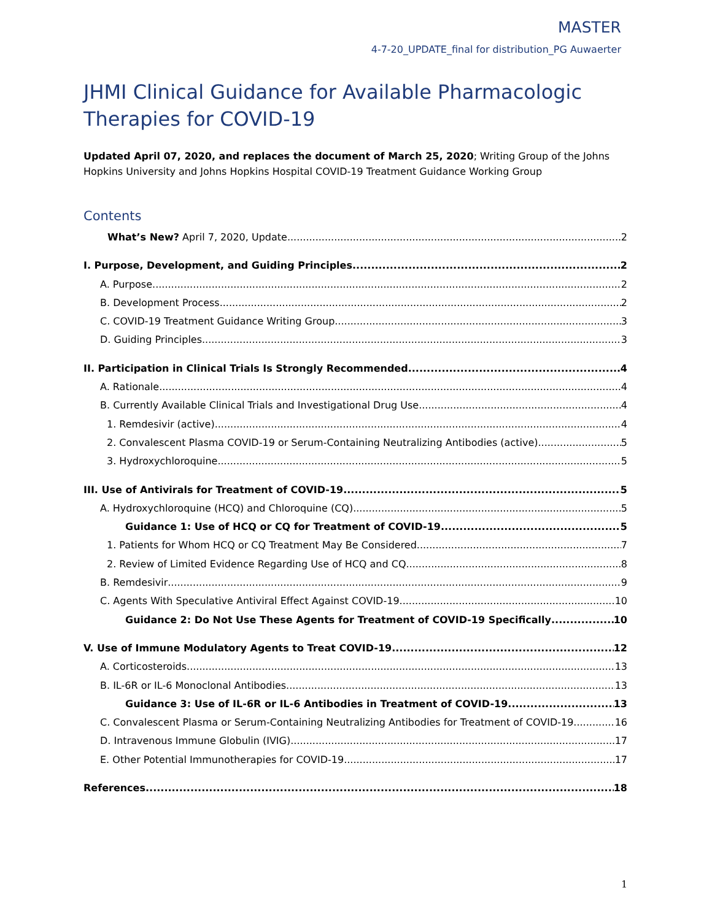MASTER
4-7-20_UPDATE_final for distribution_PG Auwaerter
JHMI Clinical Guidance for Available Pharmacologic Therapies for COVID-19
Updated April 07, 2020, and replaces the document of March 25, 2020; Writing Group of the Johns Hopkins University and Johns Hopkins Hospital COVID-19 Treatment Guidance Working Group
Contents
What’s New? April 7, 2020, Update 2
I. Purpose, Development, and Guiding Principles 2
A. Purpose 2
B. Development Process 2
C. COVID-19 Treatment Guidance Writing Group 3
D. Guiding Principles 3
II. Participation in Clinical Trials Is Strongly Recommended 4
A. Rationale 4
B. Currently Available Clinical Trials and Investigational Drug Use 4
1. Remdesivir (active) 4
2. Convalescent Plasma COVID-19 or Serum-Containing Neutralizing Antibodies (active) 5
3. Hydroxychloroquine 5
III. Use of Antivirals for Treatment of COVID-19 5
A. Hydroxychloroquine (HCQ) and Chloroquine (CQ) 5
Guidance 1: Use of HCQ or CQ for Treatment of COVID-19 5
1. Patients for Whom HCQ or CQ Treatment May Be Considered 7
2. Review of Limited Evidence Regarding Use of HCQ and CQ 8
B. Remdesivir 9
C. Agents With Speculative Antiviral Effect Against COVID-19 10
Guidance 2: Do Not Use These Agents for Treatment of COVID-19 Specifically 10
V. Use of Immune Modulatory Agents to Treat COVID-19 12
A. Corticosteroids 13
B. IL-6R or IL-6 Monoclonal Antibodies 13
Guidance 3: Use of IL-6R or IL-6 Antibodies in Treatment of COVID-19 13
C. Convalescent Plasma or Serum-Containing Neutralizing Antibodies for Treatment of COVID-19 16
D. Intravenous Immune Globulin (IVIG) 17
E. Other Potential Immunotherapies for COVID-19 17
References 18
1